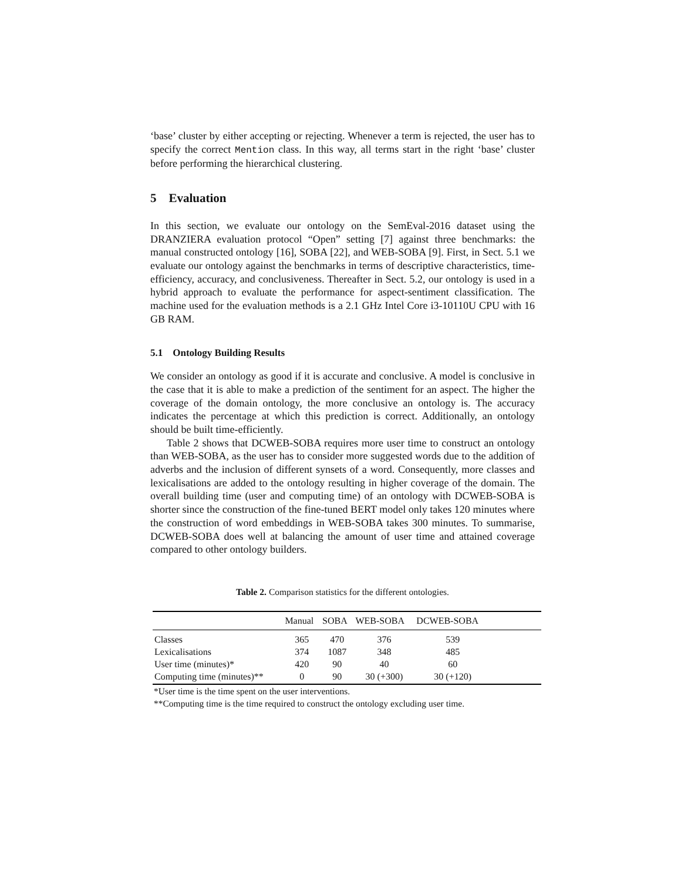‘base’ cluster by either accepting or rejecting. Whenever a term is rejected, the user has to specify the correct Mention class. In this way, all terms start in the right ‘base’ cluster before performing the hierarchical clustering.
5 Evaluation
In this section, we evaluate our ontology on the SemEval-2016 dataset using the DRANZIERA evaluation protocol “Open” setting [7] against three benchmarks: the manual constructed ontology [16], SOBA [22], and WEB-SOBA [9]. First, in Sect. 5.1 we evaluate our ontology against the benchmarks in terms of descriptive characteristics, time-efficiency, accuracy, and conclusiveness. Thereafter in Sect. 5.2, our ontology is used in a hybrid approach to evaluate the performance for aspect-sentiment classification. The machine used for the evaluation methods is a 2.1 GHz Intel Core i3-10110U CPU with 16 GB RAM.
5.1 Ontology Building Results
We consider an ontology as good if it is accurate and conclusive. A model is conclusive in the case that it is able to make a prediction of the sentiment for an aspect. The higher the coverage of the domain ontology, the more conclusive an ontology is. The accuracy indicates the percentage at which this prediction is correct. Additionally, an ontology should be built time-efficiently.
Table 2 shows that DCWEB-SOBA requires more user time to construct an ontology than WEB-SOBA, as the user has to consider more suggested words due to the addition of adverbs and the inclusion of different synsets of a word. Consequently, more classes and lexicalisations are added to the ontology resulting in higher coverage of the domain. The overall building time (user and computing time) of an ontology with DCWEB-SOBA is shorter since the construction of the fine-tuned BERT model only takes 120 minutes where the construction of word embeddings in WEB-SOBA takes 300 minutes. To summarise, DCWEB-SOBA does well at balancing the amount of user time and attained coverage compared to other ontology builders.
Table 2. Comparison statistics for the different ontologies.
| | Manual | SOBA | WEB-SOBA | DCWEB-SOBA | |
| --- | --- | --- | --- | --- | --- |
| Classes | 365 | 470 | 376 | 539 | |
| Lexicalisations | 374 | 1087 | 348 | 485 | |
| User time (minutes)* | 420 | 90 | 40 | 60 | |
| Computing time (minutes)** | 0 | 90 | 30 (+300) | 30 (+120) | |
*User time is the time spent on the user interventions.
**Computing time is the time required to construct the ontology excluding user time.